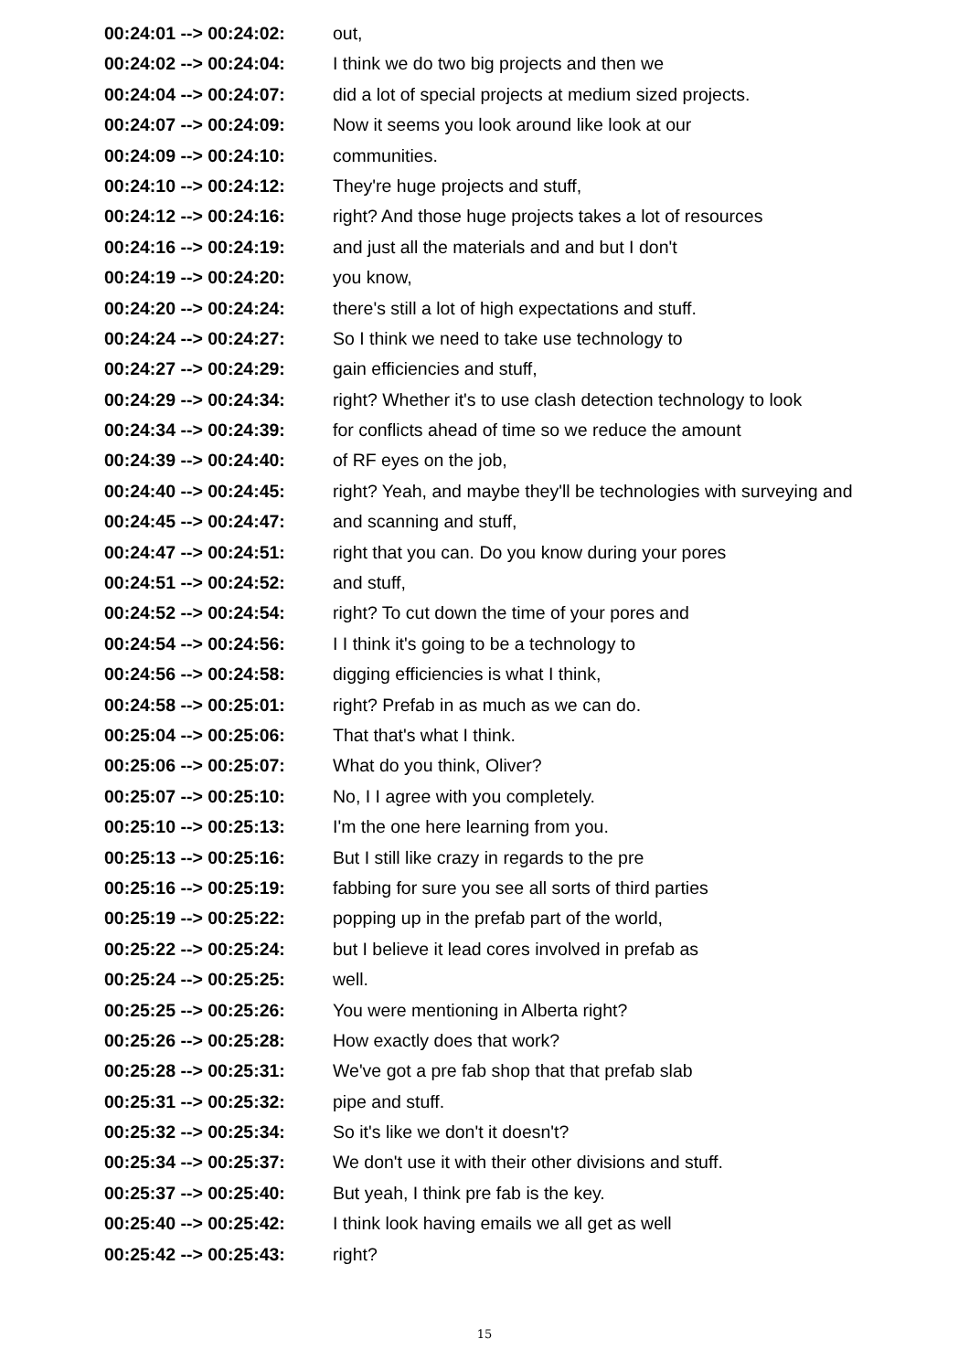00:24:01 --> 00:24:02:
out,
00:24:02 --> 00:24:04:
I think we do two big projects and then we
00:24:04 --> 00:24:07:
did a lot of special projects at medium sized projects.
00:24:07 --> 00:24:09:
Now it seems you look around like look at our
00:24:09 --> 00:24:10:
communities.
00:24:10 --> 00:24:12:
They're huge projects and stuff,
00:24:12 --> 00:24:16:
right? And those huge projects takes a lot of resources
00:24:16 --> 00:24:19:
and just all the materials and and but I don't
00:24:19 --> 00:24:20:
you know,
00:24:20 --> 00:24:24:
there's still a lot of high expectations and stuff.
00:24:24 --> 00:24:27:
So I think we need to take use technology to
00:24:27 --> 00:24:29:
gain efficiencies and stuff,
00:24:29 --> 00:24:34:
right? Whether it's to use clash detection technology to look
00:24:34 --> 00:24:39:
for conflicts ahead of time so we reduce the amount
00:24:39 --> 00:24:40:
of RF eyes on the job,
00:24:40 --> 00:24:45:
right? Yeah, and maybe they'll be technologies with surveying and
00:24:45 --> 00:24:47:
and scanning and stuff,
00:24:47 --> 00:24:51:
right that you can. Do you know during your pores
00:24:51 --> 00:24:52:
and stuff,
00:24:52 --> 00:24:54:
right? To cut down the time of your pores and
00:24:54 --> 00:24:56:
I I think it's going to be a technology to
00:24:56 --> 00:24:58:
digging efficiencies is what I think,
00:24:58 --> 00:25:01:
right? Prefab in as much as we can do.
00:25:04 --> 00:25:06:
That that's what I think.
00:25:06 --> 00:25:07:
What do you think, Oliver?
00:25:07 --> 00:25:10:
No, I I agree with you completely.
00:25:10 --> 00:25:13:
I'm the one here learning from you.
00:25:13 --> 00:25:16:
But I still like crazy in regards to the pre
00:25:16 --> 00:25:19:
fabbing for sure you see all sorts of third parties
00:25:19 --> 00:25:22:
popping up in the prefab part of the world,
00:25:22 --> 00:25:24:
but I believe it lead cores involved in prefab as
00:25:24 --> 00:25:25:
well.
00:25:25 --> 00:25:26:
You were mentioning in Alberta right?
00:25:26 --> 00:25:28:
How exactly does that work?
00:25:28 --> 00:25:31:
We've got a pre fab shop that that prefab slab
00:25:31 --> 00:25:32:
pipe and stuff.
00:25:32 --> 00:25:34:
So it's like we don't it doesn't?
00:25:34 --> 00:25:37:
We don't use it with their other divisions and stuff.
00:25:37 --> 00:25:40:
But yeah, I think pre fab is the key.
00:25:40 --> 00:25:42:
I think look having emails we all get as well
00:25:42 --> 00:25:43:
right?
15